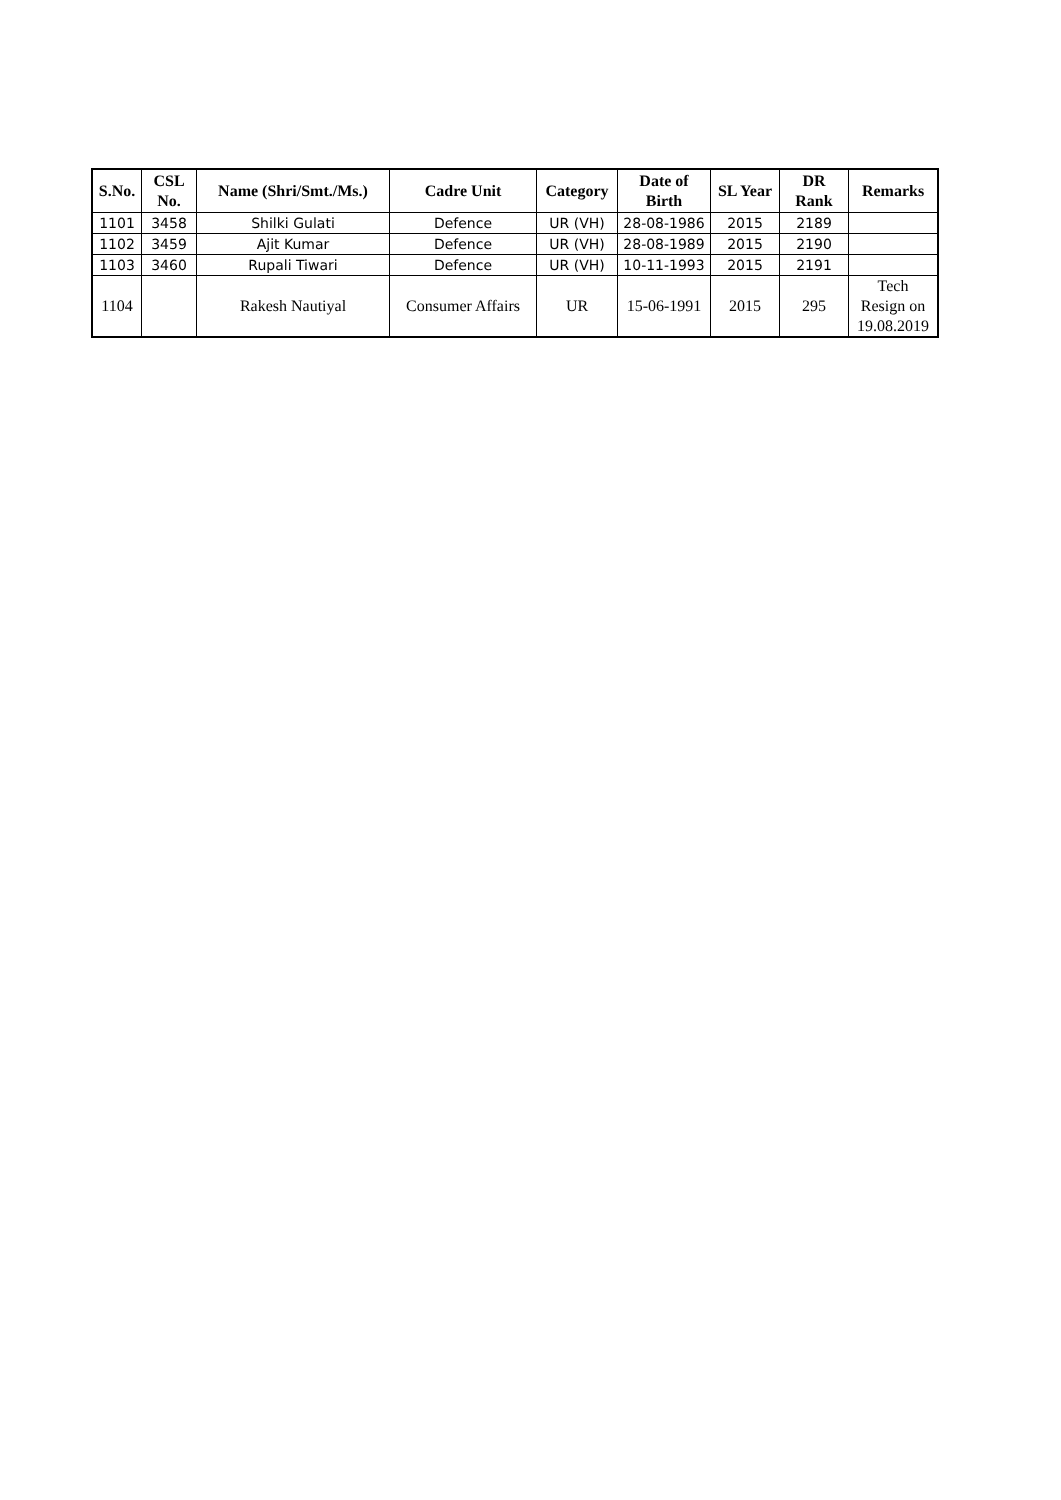| S.No. | CSL No. | Name (Shri/Smt./Ms.) | Cadre Unit | Category | Date of Birth | SL Year | DR Rank | Remarks |
| --- | --- | --- | --- | --- | --- | --- | --- | --- |
| 1101 | 3458 | Shilki Gulati | Defence | UR (VH) | 28-08-1986 | 2015 | 2189 | |
| 1102 | 3459 | Ajit Kumar | Defence | UR (VH) | 28-08-1989 | 2015 | 2190 | |
| 1103 | 3460 | Rupali Tiwari | Defence | UR (VH) | 10-11-1993 | 2015 | 2191 | |
| 1104 | | Rakesh Nautiyal | Consumer Affairs | UR | 15-06-1991 | 2015 | 295 | Tech Resign on 19.08.2019 |